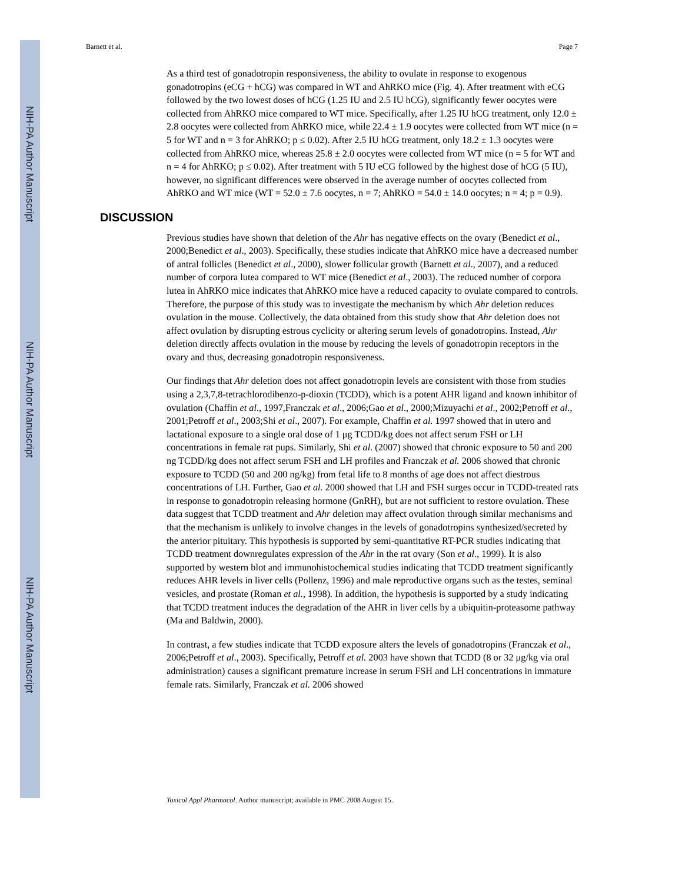NIH-PA Author Manuscript
NIH-PA Author Manuscript
NIH-PA Author Manuscript
Barnett et al. Page 7
As a third test of gonadotropin responsiveness, the ability to ovulate in response to exogenous gonadotropins (eCG + hCG) was compared in WT and AhRKO mice (Fig. 4). After treatment with eCG followed by the two lowest doses of hCG (1.25 IU and 2.5 IU hCG), significantly fewer oocytes were collected from AhRKO mice compared to WT mice. Specifically, after 1.25 IU hCG treatment, only 12.0 ± 2.8 oocytes were collected from AhRKO mice, while 22.4 ± 1.9 oocytes were collected from WT mice (n = 5 for WT and n = 3 for AhRKO; p ≤ 0.02). After 2.5 IU hCG treatment, only 18.2 ± 1.3 oocytes were collected from AhRKO mice, whereas 25.8 ± 2.0 oocytes were collected from WT mice (n = 5 for WT and n = 4 for AhRKO; p ≤ 0.02). After treatment with 5 IU eCG followed by the highest dose of hCG (5 IU), however, no significant differences were observed in the average number of oocytes collected from AhRKO and WT mice (WT = 52.0 ± 7.6 oocytes, n = 7; AhRKO = 54.0 ± 14.0 oocytes; n = 4; p = 0.9).
DISCUSSION
Previous studies have shown that deletion of the Ahr has negative effects on the ovary (Benedict et al., 2000;Benedict et al., 2003). Specifically, these studies indicate that AhRKO mice have a decreased number of antral follicles (Benedict et al., 2000), slower follicular growth (Barnett et al., 2007), and a reduced number of corpora lutea compared to WT mice (Benedict et al., 2003). The reduced number of corpora lutea in AhRKO mice indicates that AhRKO mice have a reduced capacity to ovulate compared to controls. Therefore, the purpose of this study was to investigate the mechanism by which Ahr deletion reduces ovulation in the mouse. Collectively, the data obtained from this study show that Ahr deletion does not affect ovulation by disrupting estrous cyclicity or altering serum levels of gonadotropins. Instead, Ahr deletion directly affects ovulation in the mouse by reducing the levels of gonadotropin receptors in the ovary and thus, decreasing gonadotropin responsiveness.
Our findings that Ahr deletion does not affect gonadotropin levels are consistent with those from studies using a 2,3,7,8-tetrachlorodibenzo-p-dioxin (TCDD), which is a potent AHR ligand and known inhibitor of ovulation (Chaffin et al., 1997,Franczak et al., 2006;Gao et al., 2000;Mizuyachi et al., 2002;Petroff et al., 2001;Petroff et al., 2003;Shi et al., 2007). For example, Chaffin et al. 1997 showed that in utero and lactational exposure to a single oral dose of 1 μg TCDD/kg does not affect serum FSH or LH concentrations in female rat pups. Similarly, Shi et al. (2007) showed that chronic exposure to 50 and 200 ng TCDD/kg does not affect serum FSH and LH profiles and Franczak et al. 2006 showed that chronic exposure to TCDD (50 and 200 ng/kg) from fetal life to 8 months of age does not affect diestrous concentrations of LH. Further, Gao et al. 2000 showed that LH and FSH surges occur in TCDD-treated rats in response to gonadotropin releasing hormone (GnRH), but are not sufficient to restore ovulation. These data suggest that TCDD treatment and Ahr deletion may affect ovulation through similar mechanisms and that the mechanism is unlikely to involve changes in the levels of gonadotropins synthesized/secreted by the anterior pituitary. This hypothesis is supported by semi-quantitative RT-PCR studies indicating that TCDD treatment downregulates expression of the Ahr in the rat ovary (Son et al., 1999). It is also supported by western blot and immunohistochemical studies indicating that TCDD treatment significantly reduces AHR levels in liver cells (Pollenz, 1996) and male reproductive organs such as the testes, seminal vesicles, and prostate (Roman et al., 1998). In addition, the hypothesis is supported by a study indicating that TCDD treatment induces the degradation of the AHR in liver cells by a ubiquitin-proteasome pathway (Ma and Baldwin, 2000).
In contrast, a few studies indicate that TCDD exposure alters the levels of gonadotropins (Franczak et al., 2006;Petroff et al., 2003). Specifically, Petroff et al. 2003 have shown that TCDD (8 or 32 μg/kg via oral administration) causes a significant premature increase in serum FSH and LH concentrations in immature female rats. Similarly, Franczak et al. 2006 showed
Toxicol Appl Pharmacol. Author manuscript; available in PMC 2008 August 15.